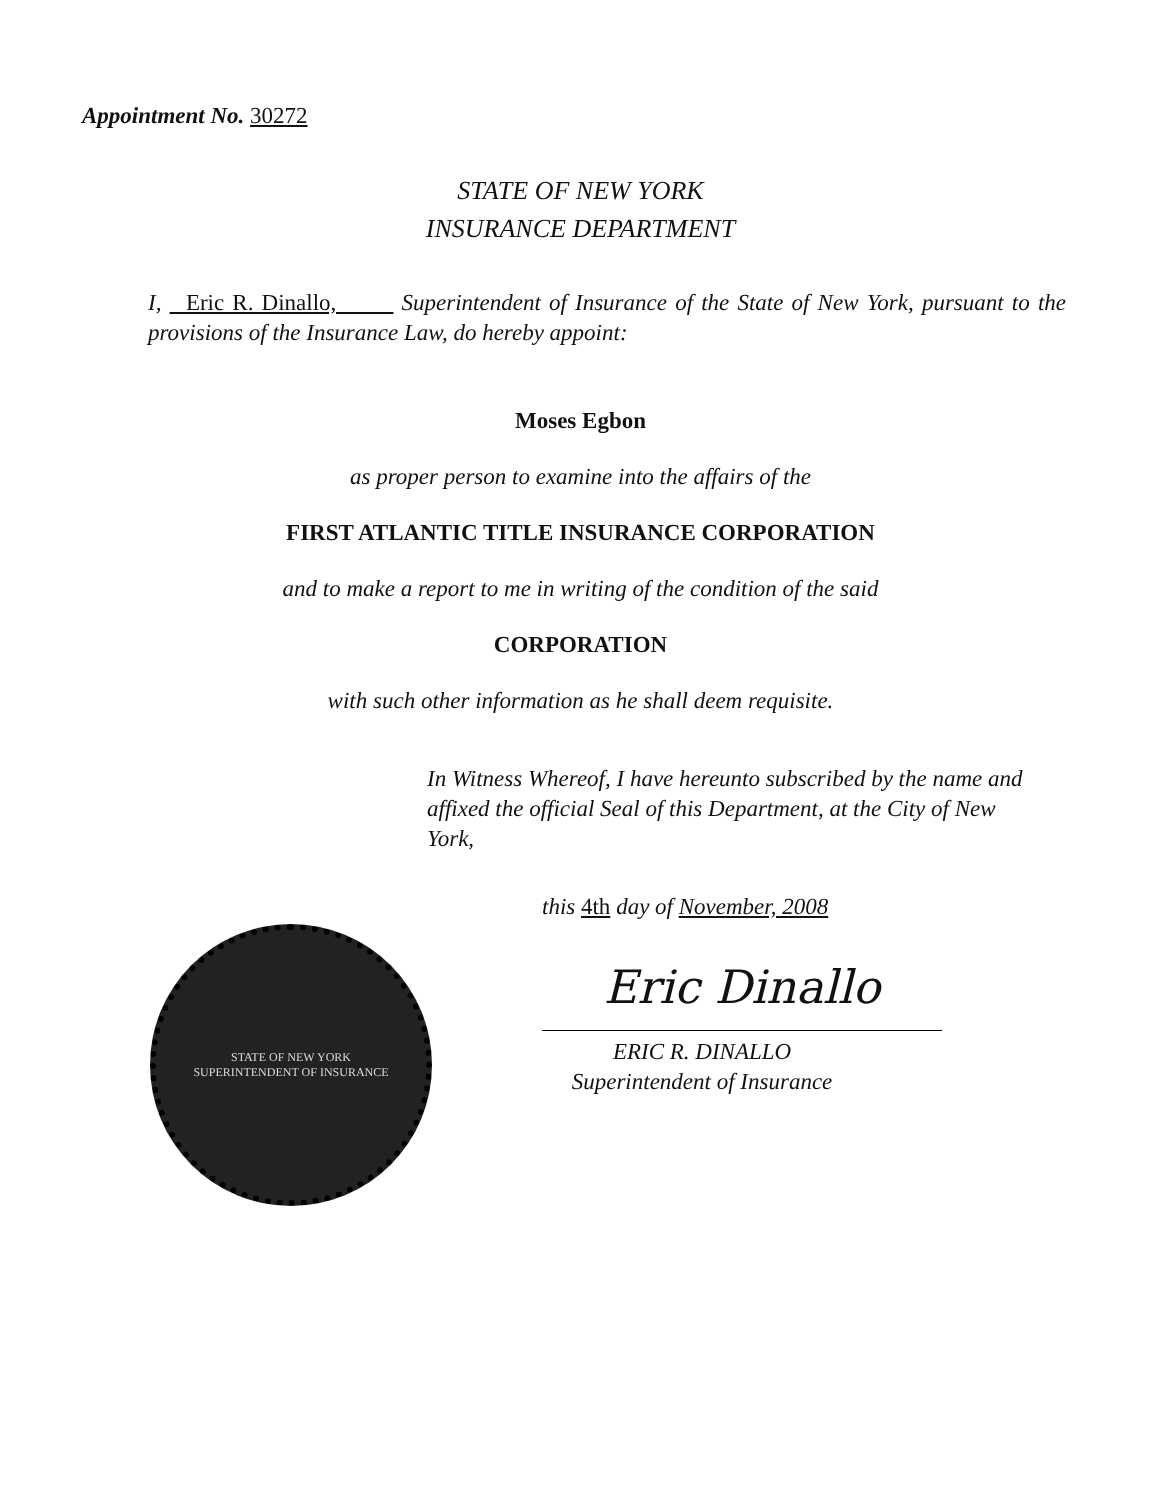Appointment No. 30272
STATE OF NEW YORK
INSURANCE DEPARTMENT
I, Eric R. Dinallo, Superintendent of Insurance of the State of New York, pursuant to the provisions of the Insurance Law, do hereby appoint:
Moses Egbon
as proper person to examine into the affairs of the
FIRST ATLANTIC TITLE INSURANCE CORPORATION
and to make a report to me in writing of the condition of the said
CORPORATION
with such other information as he shall deem requisite.
In Witness Whereof, I have hereunto subscribed by the name and affixed the official Seal of this Department, at the City of New York,
STATE OF NEW YORK
SUPERINTENDENT OF INSURANCE
this 4th day of November, 2008
Eric Dinallo
ERIC R. DINALLO
Superintendent of Insurance